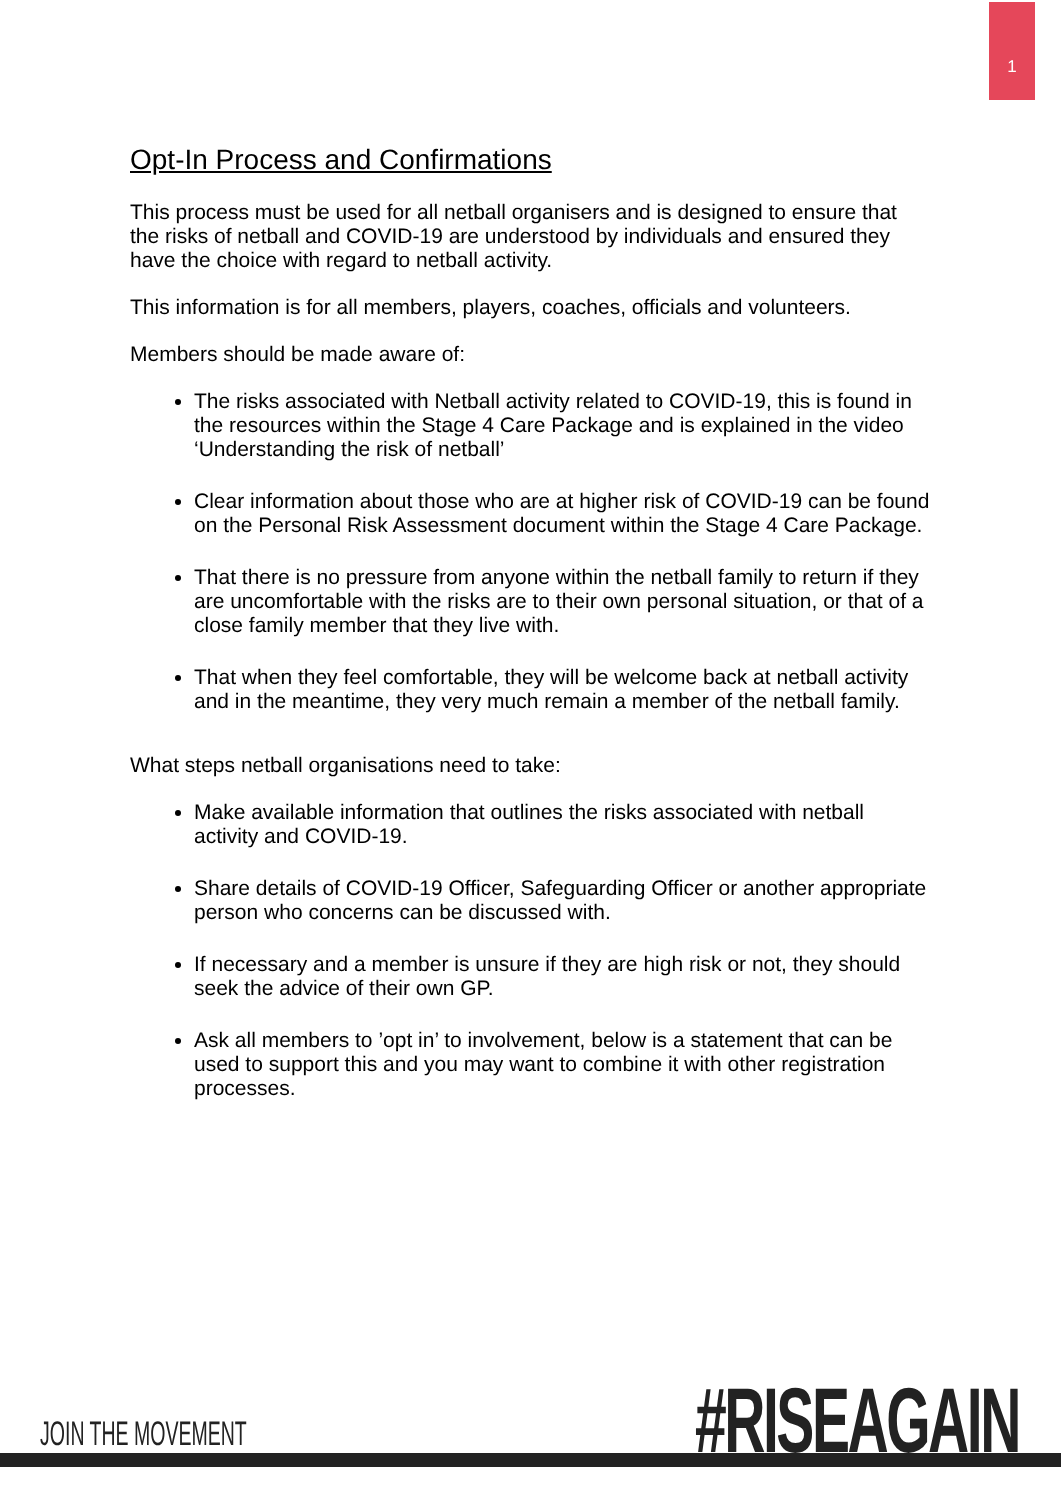1
Opt-In Process and Confirmations
This process must be used for all netball organisers and is designed to ensure that the risks of netball and COVID-19 are understood by individuals and ensured they have the choice with regard to netball activity.
This information is for all members, players, coaches, officials and volunteers.
Members should be made aware of:
The risks associated with Netball activity related to COVID-19, this is found in the resources within the Stage 4 Care Package and is explained in the video ‘Understanding the risk of netball’
Clear information about those who are at higher risk of COVID-19 can be found on the Personal Risk Assessment document within the Stage 4 Care Package.
That there is no pressure from anyone within the netball family to return if they are uncomfortable with the risks are to their own personal situation, or that of a close family member that they live with.
That when they feel comfortable, they will be welcome back at netball activity and in the meantime, they very much remain a member of the netball family.
What steps netball organisations need to take:
Make available information that outlines the risks associated with netball activity and COVID-19.
Share details of COVID-19 Officer, Safeguarding Officer or another appropriate person who concerns can be discussed with.
If necessary and a member is unsure if they are high risk or not, they should seek the advice of their own GP.
Ask all members to ’opt in’ to involvement, below is a statement that can be used to support this and you may want to combine it with other registration processes.
JOIN THE MOVEMENT #RISEAGAIN